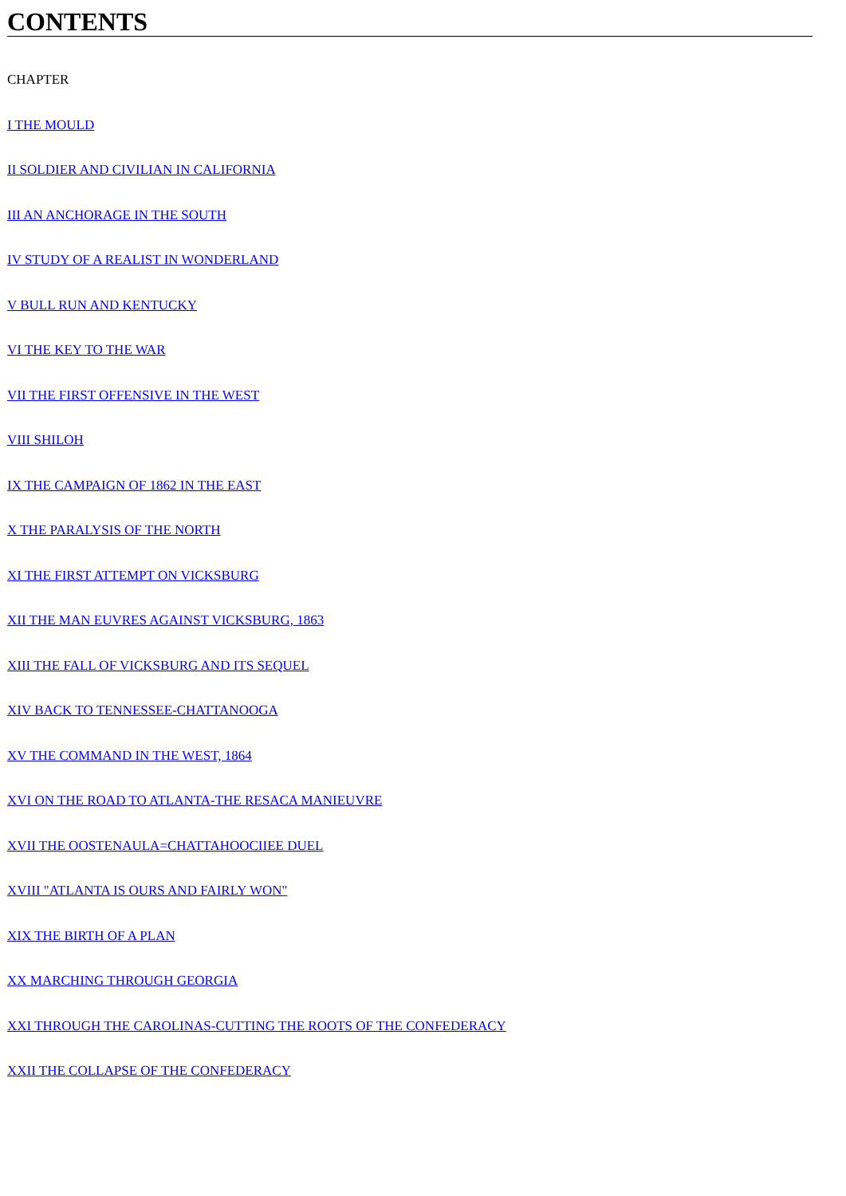CONTENTS
CHAPTER
I THE MOULD
II SOLDIER AND CIVILIAN IN CALIFORNIA
III AN ANCHORAGE IN THE SOUTH
IV STUDY OF A REALIST IN WONDERLAND
V BULL RUN AND KENTUCKY
VI THE KEY TO THE WAR
VII THE FIRST OFFENSIVE IN THE WEST
VIII SHILOH
IX THE CAMPAIGN OF 1862 IN THE EAST
X THE PARALYSIS OF THE NORTH
XI THE FIRST ATTEMPT ON VICKSBURG
XII THE MAN EUVRES AGAINST VICKSBURG, 1863
XIII THE FALL OF VICKSBURG AND ITS SEQUEL
XIV BACK TO TENNESSEE-CHATTANOOGA
XV THE COMMAND IN THE WEST, 1864
XVI ON THE ROAD TO ATLANTA-THE RESACA MANIEUVRE
XVII THE OOSTENAULA=CHATTAHOOCIIEE DUEL
XVIII "ATLANTA IS OURS AND FAIRLY WON"
XIX THE BIRTH OF A PLAN
XX MARCHING THROUGH GEORGIA
XXI THROUGH THE CAROLINAS-CUTTING THE ROOTS OF THE CONFEDERACY
XXII THE COLLAPSE OF THE CONFEDERACY